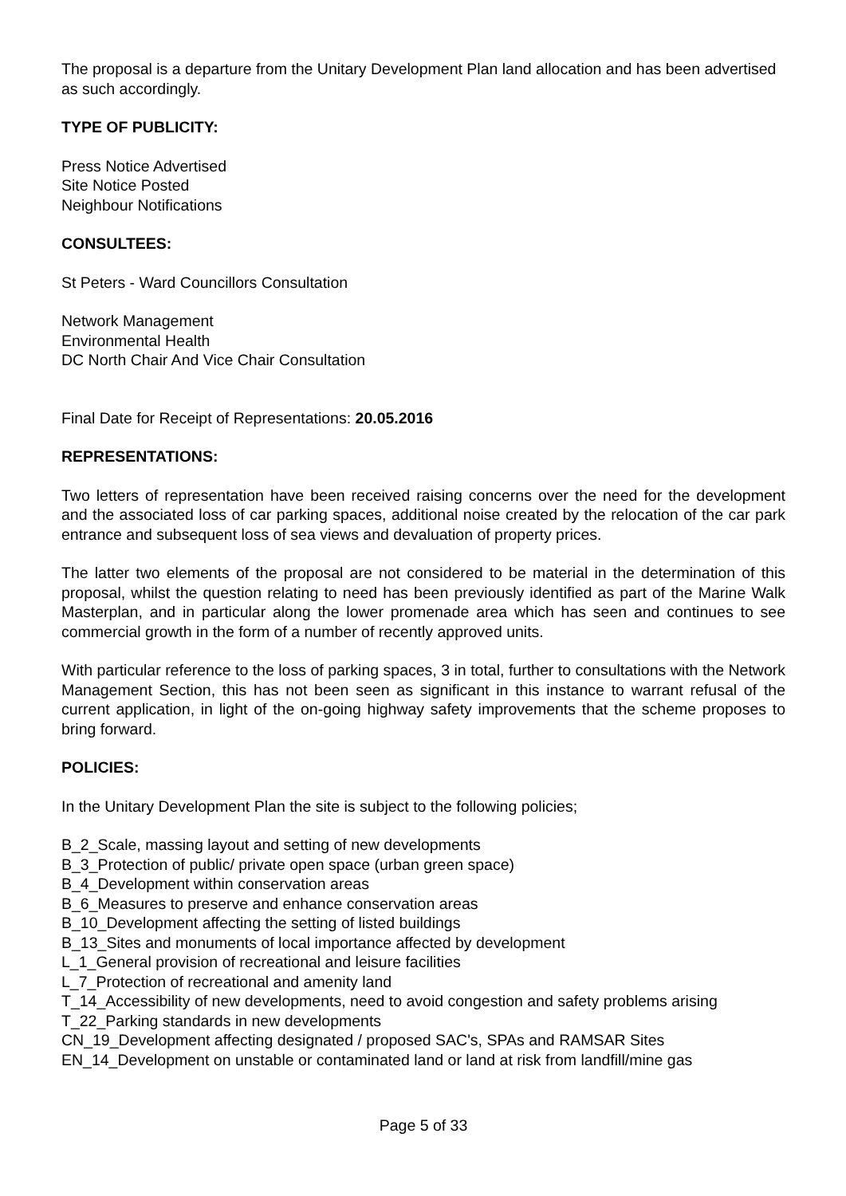The proposal is a departure from the Unitary Development Plan land allocation and has been advertised as such accordingly.
TYPE OF PUBLICITY:
Press Notice Advertised
Site Notice Posted
Neighbour Notifications
CONSULTEES:
St Peters - Ward Councillors Consultation
Network Management
Environmental Health
DC North Chair And Vice Chair Consultation
Final Date for Receipt of Representations: 20.05.2016
REPRESENTATIONS:
Two letters of representation have been received raising concerns over the need for the development and the associated loss of car parking spaces, additional noise created by the relocation of the car park entrance and subsequent loss of sea views and devaluation of property prices.
The latter two elements of the proposal are not considered to be material in the determination of this proposal, whilst the question relating to need has been previously identified as part of the Marine Walk Masterplan, and in particular along the lower promenade area which has seen and continues to see commercial growth in the form of a number of recently approved units.
With particular reference to the loss of parking spaces, 3 in total, further to consultations with the Network Management Section, this has not been seen as significant in this instance to warrant refusal of the current application, in light of the on-going highway safety improvements that the scheme proposes to bring forward.
POLICIES:
In the Unitary Development Plan the site is subject to the following policies;
B_2_Scale, massing layout and setting of new developments
B_3_Protection of public/ private open space (urban green space)
B_4_Development within conservation areas
B_6_Measures to preserve and enhance conservation areas
B_10_Development affecting the setting of listed buildings
B_13_Sites and monuments of local importance affected by development
L_1_General provision of recreational and leisure facilities
L_7_Protection of recreational and amenity land
T_14_Accessibility of new developments, need to avoid congestion and safety problems arising
T_22_Parking standards in new developments
CN_19_Development affecting designated / proposed SAC's, SPAs and RAMSAR Sites
EN_14_Development on unstable or contaminated land or land at risk from landfill/mine gas
Page 5 of 33